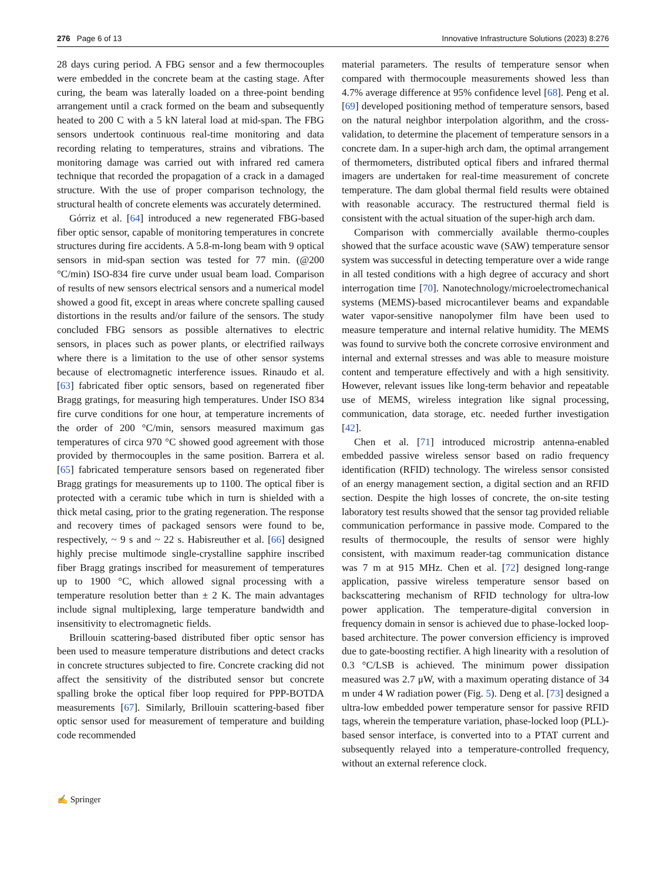276 Page 6 of 13 Innovative Infrastructure Solutions (2023) 8:276
28 days curing period. A FBG sensor and a few thermocouples were embedded in the concrete beam at the casting stage. After curing, the beam was laterally loaded on a three-point bending arrangement until a crack formed on the beam and subsequently heated to 200 C with a 5 kN lateral load at mid-span. The FBG sensors undertook continuous real-time monitoring and data recording relating to temperatures, strains and vibrations. The monitoring damage was carried out with infrared red camera technique that recorded the propagation of a crack in a damaged structure. With the use of proper comparison technology, the structural health of concrete elements was accurately determined.
Górriz et al. [64] introduced a new regenerated FBG-based fiber optic sensor, capable of monitoring temperatures in concrete structures during fire accidents. A 5.8-m-long beam with 9 optical sensors in mid-span section was tested for 77 min. (@200 °C/min) ISO-834 fire curve under usual beam load. Comparison of results of new sensors electrical sensors and a numerical model showed a good fit, except in areas where concrete spalling caused distortions in the results and/or failure of the sensors. The study concluded FBG sensors as possible alternatives to electric sensors, in places such as power plants, or electrified railways where there is a limitation to the use of other sensor systems because of electromagnetic interference issues. Rinaudo et al. [63] fabricated fiber optic sensors, based on regenerated fiber Bragg gratings, for measuring high temperatures. Under ISO 834 fire curve conditions for one hour, at temperature increments of the order of 200 °C/min, sensors measured maximum gas temperatures of circa 970 °C showed good agreement with those provided by thermocouples in the same position. Barrera et al. [65] fabricated temperature sensors based on regenerated fiber Bragg gratings for measurements up to 1100. The optical fiber is protected with a ceramic tube which in turn is shielded with a thick metal casing, prior to the grating regeneration. The response and recovery times of packaged sensors were found to be, respectively, ~ 9 s and ~ 22 s. Habisreuther et al. [66] designed highly precise multimode single-crystalline sapphire inscribed fiber Bragg gratings inscribed for measurement of temperatures up to 1900 °C, which allowed signal processing with a temperature resolution better than ± 2 K. The main advantages include signal multiplexing, large temperature bandwidth and insensitivity to electromagnetic fields.
Brillouin scattering-based distributed fiber optic sensor has been used to measure temperature distributions and detect cracks in concrete structures subjected to fire. Concrete cracking did not affect the sensitivity of the distributed sensor but concrete spalling broke the optical fiber loop required for PPP-BOTDA measurements [67]. Similarly, Brillouin scattering-based fiber optic sensor used for measurement of temperature and building code recommended
material parameters. The results of temperature sensor when compared with thermocouple measurements showed less than 4.7% average difference at 95% confidence level [68]. Peng et al. [69] developed positioning method of temperature sensors, based on the natural neighbor interpolation algorithm, and the cross-validation, to determine the placement of temperature sensors in a concrete dam. In a super-high arch dam, the optimal arrangement of thermometers, distributed optical fibers and infrared thermal imagers are undertaken for real-time measurement of concrete temperature. The dam global thermal field results were obtained with reasonable accuracy. The restructured thermal field is consistent with the actual situation of the super-high arch dam.
Comparison with commercially available thermo-couples showed that the surface acoustic wave (SAW) temperature sensor system was successful in detecting temperature over a wide range in all tested conditions with a high degree of accuracy and short interrogation time [70]. Nanotechnology/microelectromechanical systems (MEMS)-based microcantilever beams and expandable water vapor-sensitive nanopolymer film have been used to measure temperature and internal relative humidity. The MEMS was found to survive both the concrete corrosive environment and internal and external stresses and was able to measure moisture content and temperature effectively and with a high sensitivity. However, relevant issues like long-term behavior and repeatable use of MEMS, wireless integration like signal processing, communication, data storage, etc. needed further investigation [42].
Chen et al. [71] introduced microstrip antenna-enabled embedded passive wireless sensor based on radio frequency identification (RFID) technology. The wireless sensor consisted of an energy management section, a digital section and an RFID section. Despite the high losses of concrete, the on-site testing laboratory test results showed that the sensor tag provided reliable communication performance in passive mode. Compared to the results of thermocouple, the results of sensor were highly consistent, with maximum reader-tag communication distance was 7 m at 915 MHz. Chen et al. [72] designed long-range application, passive wireless temperature sensor based on backscattering mechanism of RFID technology for ultra-low power application. The temperature-digital conversion in frequency domain in sensor is achieved due to phase-locked loop-based architecture. The power conversion efficiency is improved due to gate-boosting rectifier. A high linearity with a resolution of 0.3 °C/LSB is achieved. The minimum power dissipation measured was 2.7 μW, with a maximum operating distance of 34 m under 4 W radiation power (Fig. 5). Deng et al. [73] designed a ultra-low embedded power temperature sensor for passive RFID tags, wherein the temperature variation, phase-locked loop (PLL)-based sensor interface, is converted into to a PTAT current and subsequently relayed into a temperature-controlled frequency, without an external reference clock.
✍ Springer